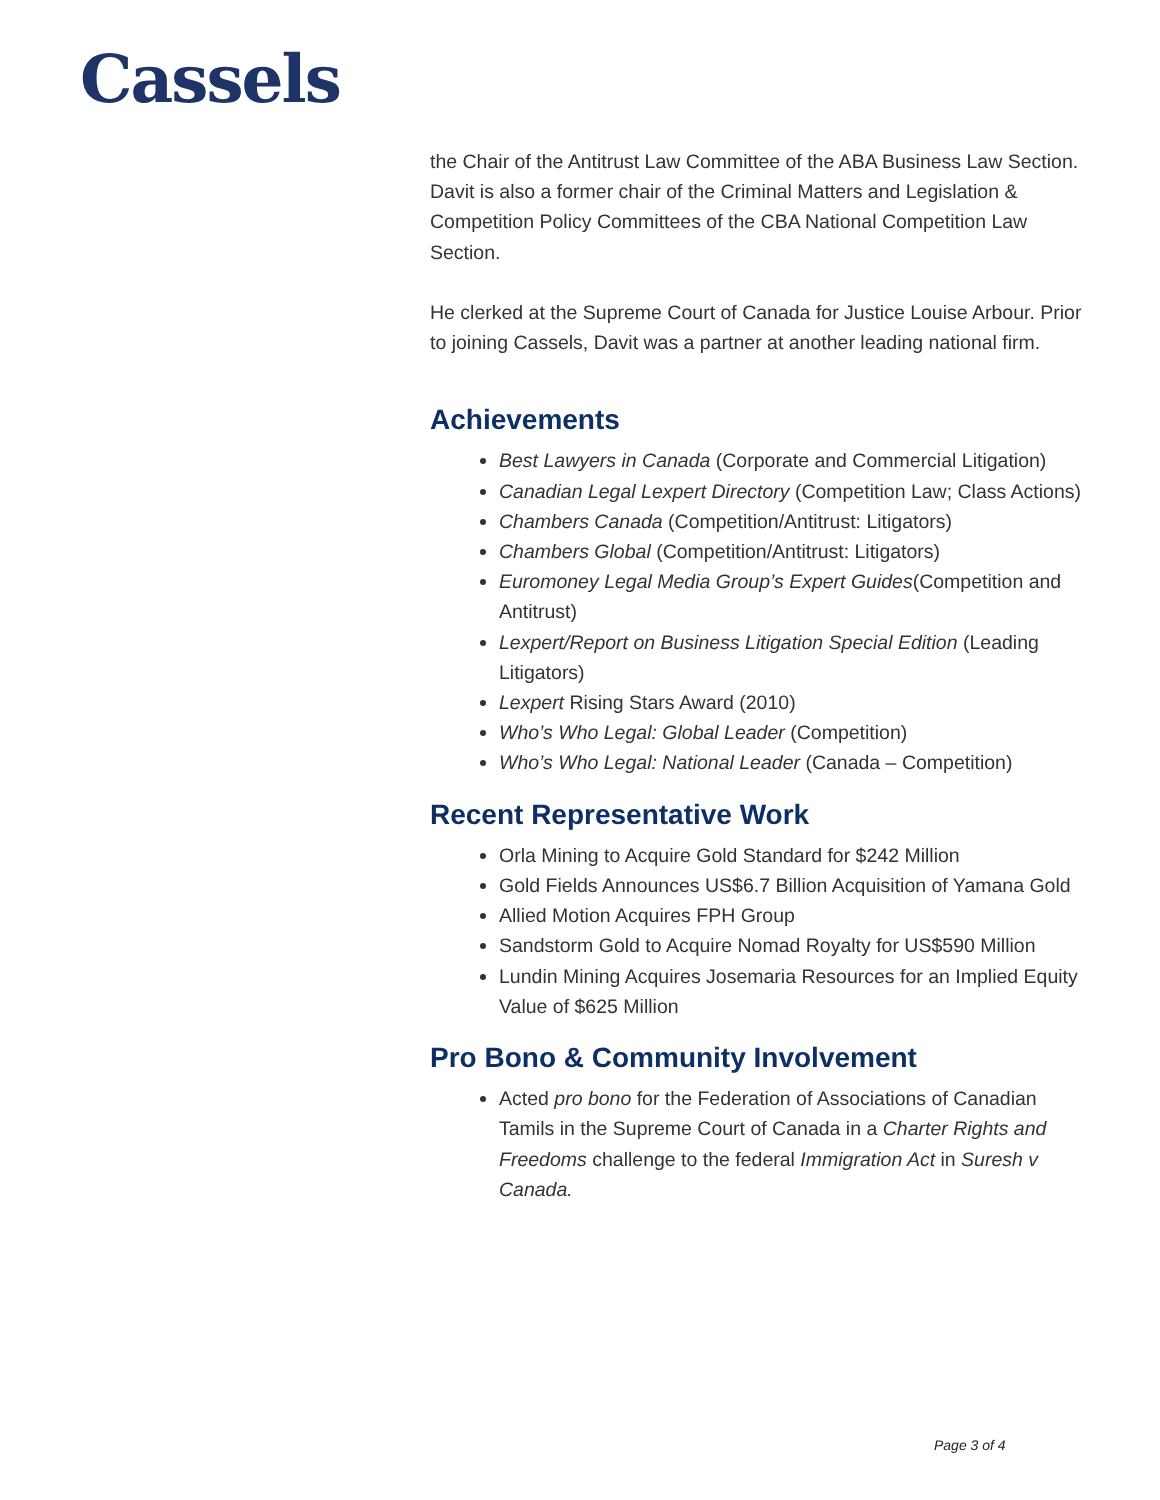Cassels
the Chair of the Antitrust Law Committee of the ABA Business Law Section. Davit is also a former chair of the Criminal Matters and Legislation & Competition Policy Committees of the CBA National Competition Law Section.
He clerked at the Supreme Court of Canada for Justice Louise Arbour. Prior to joining Cassels, Davit was a partner at another leading national firm.
Achievements
Best Lawyers in Canada (Corporate and Commercial Litigation)
Canadian Legal Lexpert Directory (Competition Law; Class Actions)
Chambers Canada (Competition/Antitrust: Litigators)
Chambers Global (Competition/Antitrust: Litigators)
Euromoney Legal Media Group’s Expert Guides(Competition and Antitrust)
Lexpert/Report on Business Litigation Special Edition (Leading Litigators)
Lexpert Rising Stars Award (2010)
Who’s Who Legal: Global Leader (Competition)
Who’s Who Legal: National Leader (Canada – Competition)
Recent Representative Work
Orla Mining to Acquire Gold Standard for $242 Million
Gold Fields Announces US$6.7 Billion Acquisition of Yamana Gold
Allied Motion Acquires FPH Group
Sandstorm Gold to Acquire Nomad Royalty for US$590 Million
Lundin Mining Acquires Josemaria Resources for an Implied Equity Value of $625 Million
Pro Bono & Community Involvement
Acted pro bono for the Federation of Associations of Canadian Tamils in the Supreme Court of Canada in a Charter Rights and Freedoms challenge to the federal Immigration Act in Suresh v Canada.
Page 3 of 4